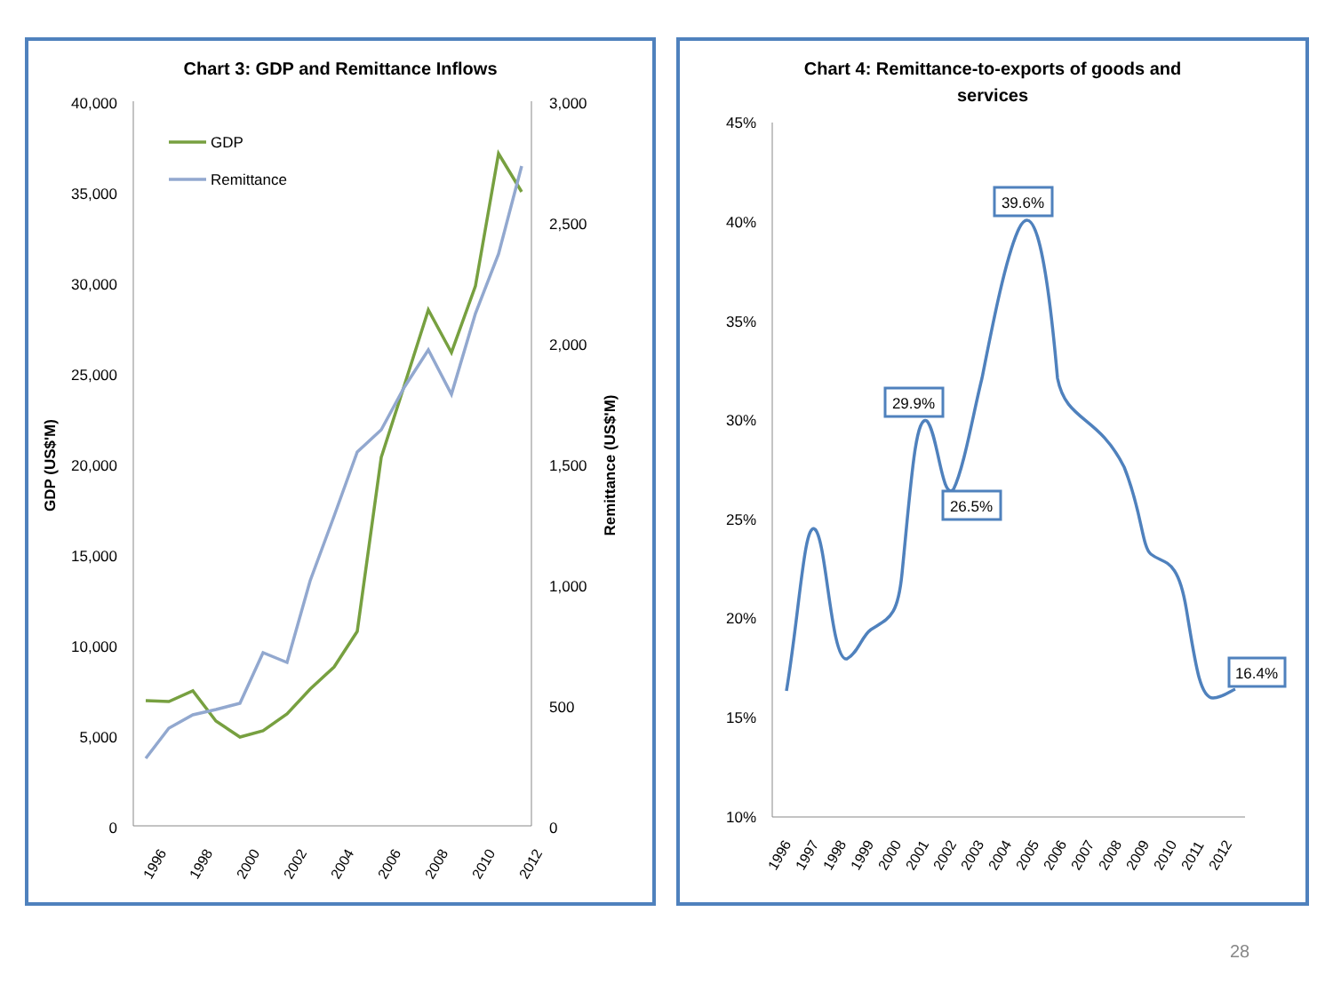Chart 3: GDP and Remittance Inflows
40,000
35,000
30,000
25,000
20,000
15,000
10,000
5,000
0
3,000
2,500
2,000
1,500
1,000
500
0
GDP (US$'M)
Remittance (US$'M)
1996
1998
2000
2002
2004
2006
2008
2010
2012
GDP
Remittance
Chart 4: Remittance-to-exports of goods and
services
45%
40%
35%
30%
25%
20%
15%
10%
1996
1997
1998
1999
2000
2001
2002
2003
2004
2005
2006
2007
2008
2009
2010
2011
2012
39.6%
29.9%
26.5%
16.4%
28